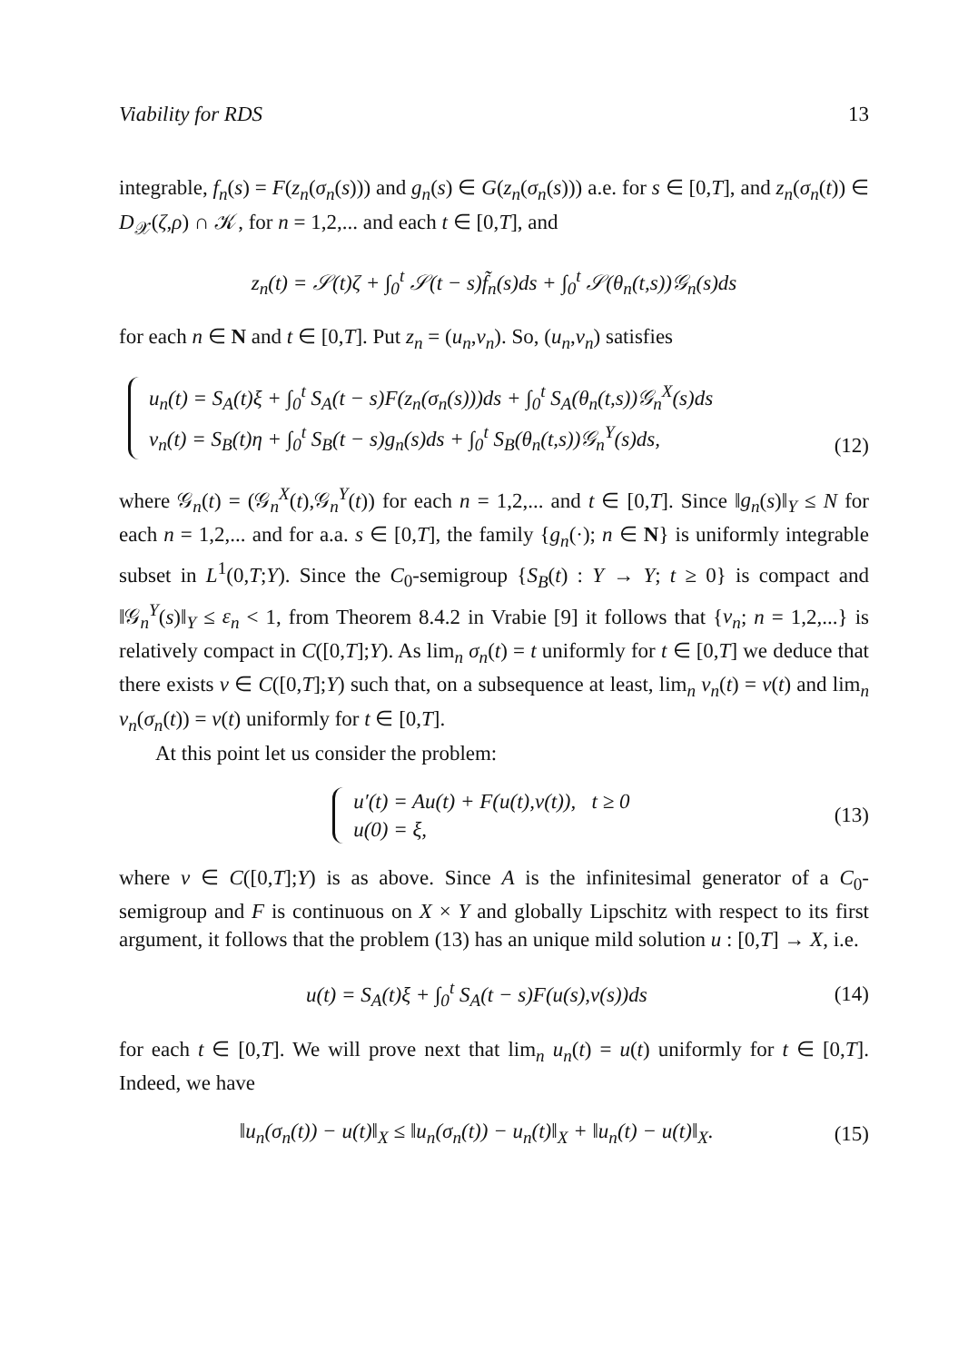Viability for RDS 13
integrable, f<sub>n</sub>(s) = F(z<sub>n</sub>(σ<sub>n</sub>(s))) and g<sub>n</sub>(s) ∈ G(z<sub>n</sub>(σ<sub>n</sub>(s))) a.e. for s ∈ [0,T], and z<sub>n</sub>(σ<sub>n</sub>(t)) ∈ D<sub>𝒳</sub>(ζ,ρ) ∩ 𝒦, for n = 1,2,... and each t ∈ [0,T], and
z<sub>n</sub>(t) = 𝒮(t)ζ + ∫<sub>0</sub><sup>t</sup> 𝒮(t − s)f̃<sub>n</sub>(s)ds + ∫<sub>0</sub><sup>t</sup> 𝒮(θ<sub>n</sub>(t,s))𝒢<sub>n</sub>(s)ds
for each n ∈ N and t ∈ [0,T]. Put z<sub>n</sub> = (u<sub>n</sub>,v<sub>n</sub>). So, (u<sub>n</sub>,v<sub>n</sub>) satisfies
u<sub>n</sub>(t) = S<sub>A</sub>(t)ξ + ∫<sub>0</sub><sup>t</sup> S<sub>A</sub>(t − s)F(z<sub>n</sub>(σ<sub>n</sub>(s)))ds + ∫<sub>0</sub><sup>t</sup> S<sub>A</sub>(θ<sub>n</sub>(t,s))𝒢<sub>n</sub><sup>X</sup>(s)ds
v<sub>n</sub>(t) = S<sub>B</sub>(t)η + ∫<sub>0</sub><sup>t</sup> S<sub>B</sub>(t − s)g<sub>n</sub>(s)ds + ∫<sub>0</sub><sup>t</sup> S<sub>B</sub>(θ<sub>n</sub>(t,s))𝒢<sub>n</sub><sup>Y</sup>(s)ds,
(12)
where 𝒢<sub>n</sub>(t) = (𝒢<sub>n</sub><sup>X</sup>(t),𝒢<sub>n</sub><sup>Y</sup>(t)) for each n = 1,2,... and t ∈ [0,T]. Since ‖g<sub>n</sub>(s)‖<sub>Y</sub> ≤ N for each n = 1,2,... and for a.a. s ∈ [0,T], the family {g<sub>n</sub>(·); n ∈ N} is uniformly integrable subset in L<sup>1</sup>(0,T;Y). Since the C<sub>0</sub>-semigroup {S<sub>B</sub>(t) : Y → Y; t ≥ 0} is compact and ‖𝒢<sub>n</sub><sup>Y</sup>(s)‖<sub>Y</sub> ≤ ε<sub>n</sub> < 1, from Theorem 8.4.2 in Vrabie [9] it follows that {v<sub>n</sub>; n = 1,2,...} is relatively compact in C([0,T];Y). As lim<sub>n</sub> σ<sub>n</sub>(t) = t uniformly for t ∈ [0,T] we deduce that there exists v ∈ C([0,T];Y) such that, on a subsequence at least, lim<sub>n</sub> v<sub>n</sub>(t) = v(t) and lim<sub>n</sub> v<sub>n</sub>(σ<sub>n</sub>(t)) = v(t) uniformly for t ∈ [0,T].
At this point let us consider the problem:
u′(t) = Au(t) + F(u(t),v(t)), t ≥ 0
u(0) = ξ,
(13)
where v ∈ C([0,T];Y) is as above. Since A is the infinitesimal generator of a C<sub>0</sub>-semigroup and F is continuous on X × Y and globally Lipschitz with respect to its first argument, it follows that the problem (13) has an unique mild solution u : [0,T] → X, i.e.
u(t) = S<sub>A</sub>(t)ξ + ∫<sub>0</sub><sup>t</sup> S<sub>A</sub>(t − s)F(u(s),v(s))ds (14)
for each t ∈ [0,T]. We will prove next that lim<sub>n</sub> u<sub>n</sub>(t) = u(t) uniformly for t ∈ [0,T]. Indeed, we have
‖u<sub>n</sub>(σ<sub>n</sub>(t)) − u(t)‖<sub>X</sub> ≤ ‖u<sub>n</sub>(σ<sub>n</sub>(t)) − u<sub>n</sub>(t)‖<sub>X</sub> + ‖u<sub>n</sub>(t) − u(t)‖<sub>X</sub>. (15)